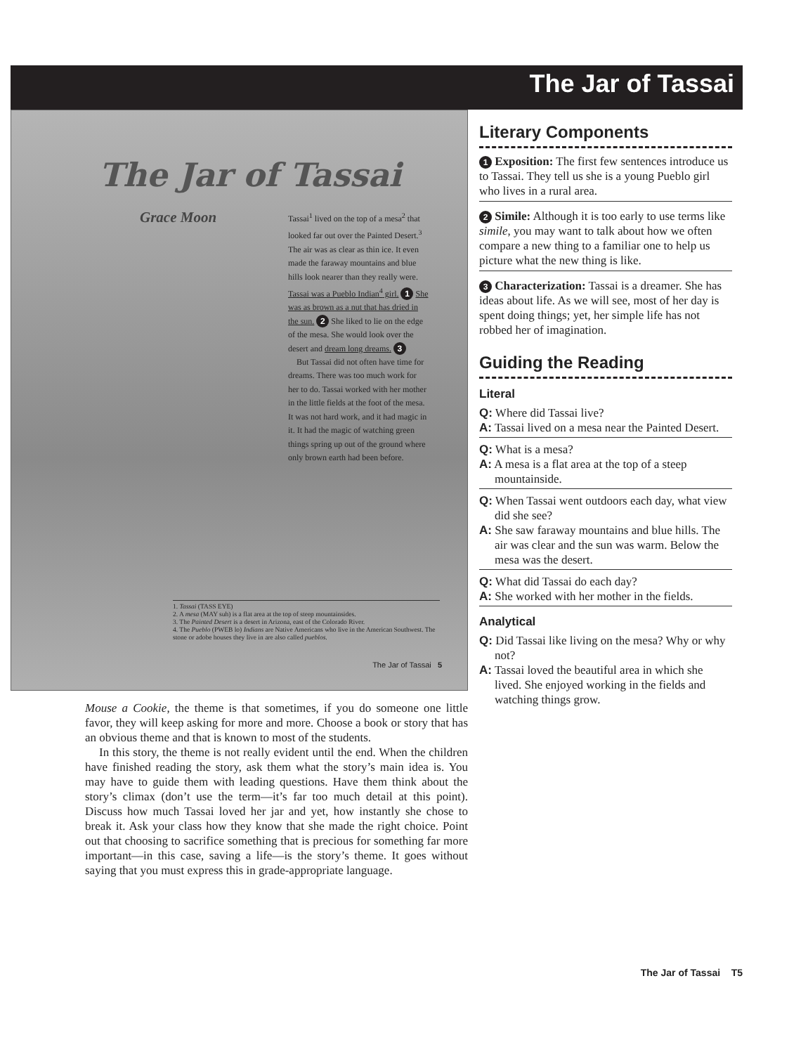The Jar of Tassai
The Jar of Tassai
Grace Moon
Tassai<sup>1</sup> lived on the top of a mesa<sup>2</sup> that looked far out over the Painted Desert.<sup>3</sup> The air was as clear as thin ice. It even made the faraway mountains and blue hills look nearer than they really were. Tassai was a Pueblo Indian<sup>4</sup> girl. 1 She was as brown as a nut that has dried in the sun. 2 She liked to lie on the edge of the mesa. She would look over the desert and dream long dreams. 3
But Tassai did not often have time for dreams. There was too much work for her to do. Tassai worked with her mother in the little fields at the foot of the mesa. It was not hard work, and it had magic in it. It had the magic of watching green things spring up out of the ground where only brown earth had been before.
1. Tassai (TASS EYE)
2. A mesa (MAY suh) is a flat area at the top of steep mountainsides.
3. The Painted Desert is a desert in Arizona, east of the Colorado River.
4. The Pueblo (PWEB lo) Indians are Native Americans who live in the American Southwest. The stone or adobe houses they live in are also called pueblos.
The Jar of Tassai 5
Mouse a Cookie, the theme is that sometimes, if you do someone one little favor, they will keep asking for more and more. Choose a book or story that has an obvious theme and that is known to most of the students.
In this story, the theme is not really evident until the end. When the children have finished reading the story, ask them what the story’s main idea is. You may have to guide them with leading questions. Have them think about the story’s climax (don’t use the term—it’s far too much detail at this point). Discuss how much Tassai loved her jar and yet, how instantly she chose to break it. Ask your class how they know that she made the right choice. Point out that choosing to sacrifice something that is precious for something far more important—in this case, saving a life—is the story’s theme. It goes without saying that you must express this in grade-appropriate language.
Literary Components
1 Exposition: The first few sentences introduce us to Tassai. They tell us she is a young Pueblo girl who lives in a rural area.
2 Simile: Although it is too early to use terms like simile, you may want to talk about how we often compare a new thing to a familiar one to help us picture what the new thing is like.
3 Characterization: Tassai is a dreamer. She has ideas about life. As we will see, most of her day is spent doing things; yet, her simple life has not robbed her of imagination.
Guiding the Reading
Literal
Q: Where did Tassai live?
A: Tassai lived on a mesa near the Painted Desert.
Q: What is a mesa?
A: A mesa is a flat area at the top of a steep mountainside.
Q: When Tassai went outdoors each day, what view did she see?
A: She saw faraway mountains and blue hills. The air was clear and the sun was warm. Below the mesa was the desert.
Q: What did Tassai do each day?
A: She worked with her mother in the fields.
Analytical
Q: Did Tassai like living on the mesa? Why or why not?
A: Tassai loved the beautiful area in which she lived. She enjoyed working in the fields and watching things grow.
The Jar of Tassai T5